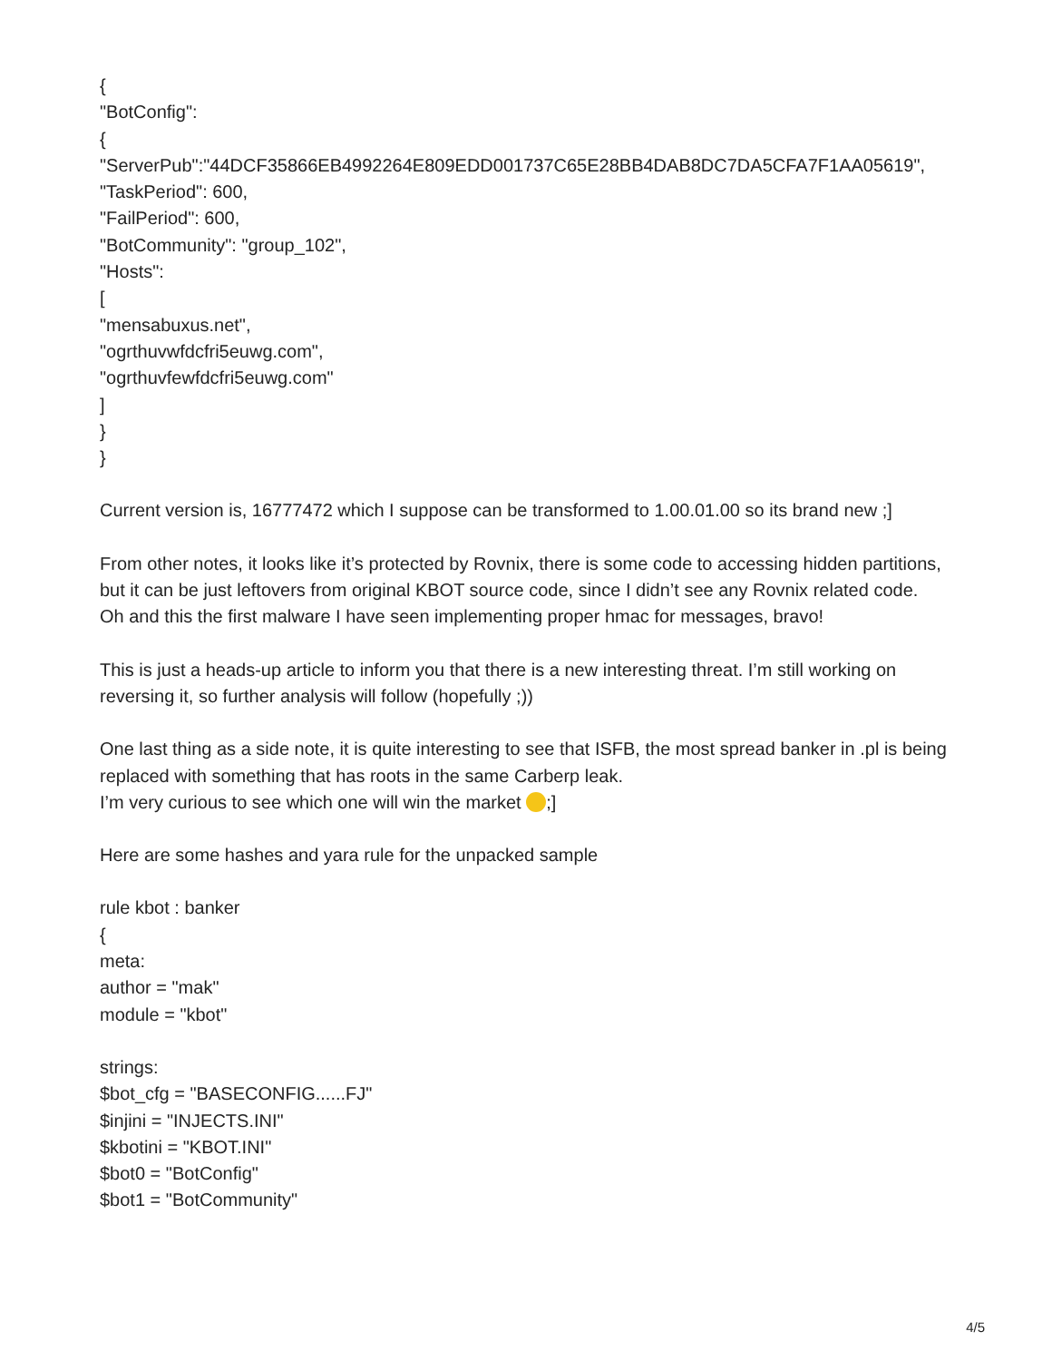{
"BotConfig":
{
"ServerPub":"44DCF35866EB4992264E809EDD001737C65E28BB4DAB8DC7DA5CFA7F1AA05619",
"TaskPeriod": 600,
"FailPeriod": 600,
"BotCommunity": "group_102",
"Hosts":
[
"mensabuxus.net",
"ogrthuvwfdcfri5euwg.com",
"ogrthuvfewfdcfri5euwg.com"
]
}
}
Current version is, 16777472 which I suppose can be transformed to 1.00.01.00 so its brand new ;]
From other notes, it looks like it’s protected by Rovnix, there is some code to accessing hidden partitions,
but it can be just leftovers from original KBOT source code, since I didn’t see any Rovnix related code.
Oh and this the first malware I have seen implementing proper hmac for messages, bravo!
This is just a heads-up article to inform you that there is a new interesting threat. I’m still working on reversing it, so further analysis will follow (hopefully ;))
One last thing as a side note, it is quite interesting to see that ISFB, the most spread banker in .pl is being replaced with something that has roots in the same Carberp leak.
I’m very curious to see which one will win the market ;]
Here are some hashes and yara rule for the unpacked sample
rule kbot : banker
{
meta:
author = "mak"
module = "kbot"
strings:
$bot_cfg = "BASECONFIG......FJ"
$injini = "INJECTS.INI"
$kbotini = "KBOT.INI"
$bot0 = "BotConfig"
$bot1 = "BotCommunity"
4/5